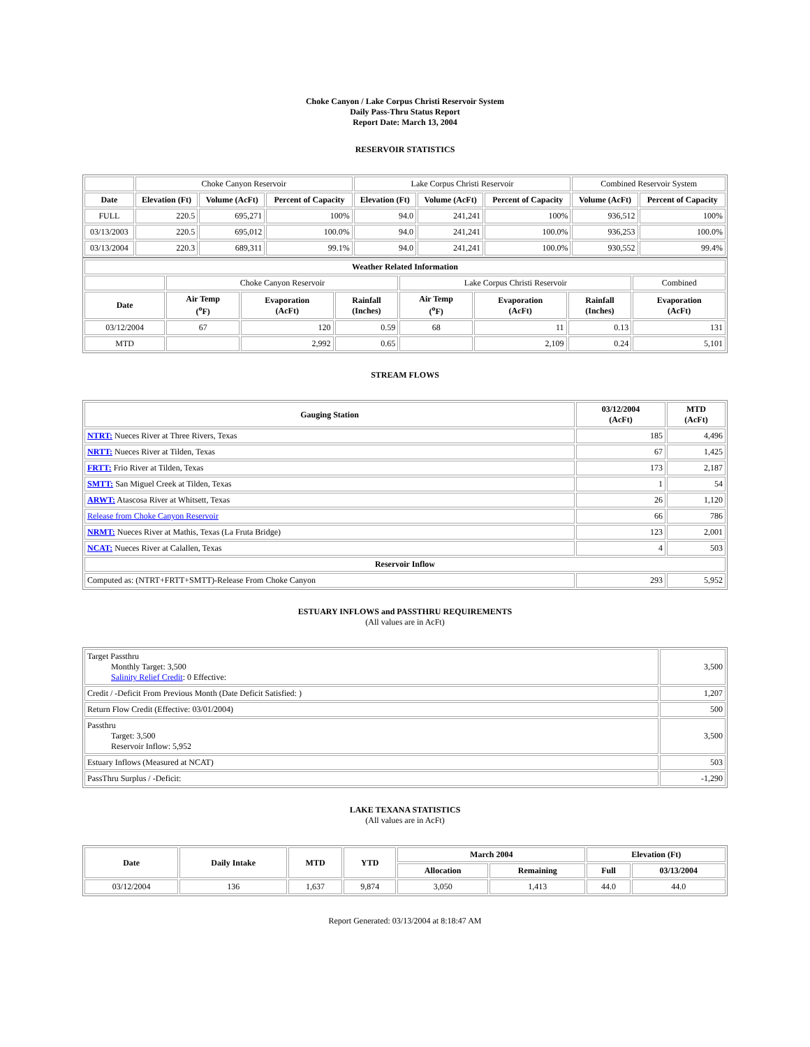Choke Canyon / Lake Corpus Christi Reservoir System
Daily Pass-Thru Status Report
Report Date: March 13, 2004
RESERVOIR STATISTICS
| | Choke Canyon Reservoir | | | Lake Corpus Christi Reservoir | | | Combined Reservoir System | |
| Date | Elevation (Ft) | Volume (AcFt) | Percent of Capacity | Elevation (Ft) | Volume (AcFt) | Percent of Capacity | Volume (AcFt) | Percent of Capacity |
| FULL | 220.5 | 695,271 | 100% | 94.0 | 241,241 | 100% | 936,512 | 100% |
| 03/13/2003 | 220.5 | 695,012 | 100.0% | 94.0 | 241,241 | 100.0% | 936,253 | 100.0% |
| 03/13/2004 | 220.3 | 689,311 | 99.1% | 94.0 | 241,241 | 100.0% | 930,552 | 99.4% |
| Weather Related Information | | | | | | | |
| --- | --- | --- | --- | --- | --- | --- | --- |
| | Choke Canyon Reservoir | | | Lake Corpus Christi Reservoir | | | Combined |
| Date | Air Temp (<sup>o</sup>F) | Evaporation (AcFt) | Rainfall (Inches) | Air Temp (<sup>o</sup>F) | Evaporation (AcFt) | Rainfall (Inches) | Evaporation (AcFt) |
| 03/12/2004 | 67 | 120 | 0.59 | 68 | 11 | 0.13 | 131 |
| MTD | | 2,992 | 0.65 | | 2,109 | 0.24 | 5,101 |
STREAM FLOWS
| Gauging Station | 03/12/2004 (AcFt) | MTD (AcFt) |
| --- | --- | --- |
| NTRT: Nueces River at Three Rivers, Texas | 185 | 4,496 |
| NRTT: Nueces River at Tilden, Texas | 67 | 1,425 |
| FRTT: Frio River at Tilden, Texas | 173 | 2,187 |
| SMTT: San Miguel Creek at Tilden, Texas | 1 | 54 |
| ARWT: Atascosa River at Whitsett, Texas | 26 | 1,120 |
| Release from Choke Canyon Reservoir | 66 | 786 |
| NRMT: Nueces River at Mathis, Texas (La Fruta Bridge) | 123 | 2,001 |
| NCAT: Nueces River at Calallen, Texas | 4 | 503 |
| Reservoir Inflow | | |
| Computed as: (NTRT+FRTT+SMTT)-Release From Choke Canyon | 293 | 5,952 |
ESTUARY INFLOWS and PASSTHRU REQUIREMENTS
(All values are in AcFt)
| Target Passthru Monthly Target: 3,500 Salinity Relief Credit : 0 Effective: | 3,500 |
| Credit / -Deficit From Previous Month (Date Deficit Satisfied: ) | 1,207 |
| Return Flow Credit (Effective: 03/01/2004) | 500 |
| Passthru Target: 3,500 Reservoir Inflow: 5,952 | 3,500 |
| Estuary Inflows (Measured at NCAT) | 503 |
| PassThru Surplus / -Deficit: | -1,290 |
LAKE TEXANA STATISTICS
(All values are in AcFt)
| Date | Daily Intake | MTD | YTD | March 2004 | | Elevation (Ft) | |
| --- | --- | --- | --- | --- | --- | --- | --- |
| | | | | Allocation | Remaining | Full | 03/13/2004 |
| 03/12/2004 | 136 | 1,637 | 9,874 | 3,050 | 1,413 | 44.0 | 44.0 |
Report Generated: 03/13/2004 at 8:18:47 AM